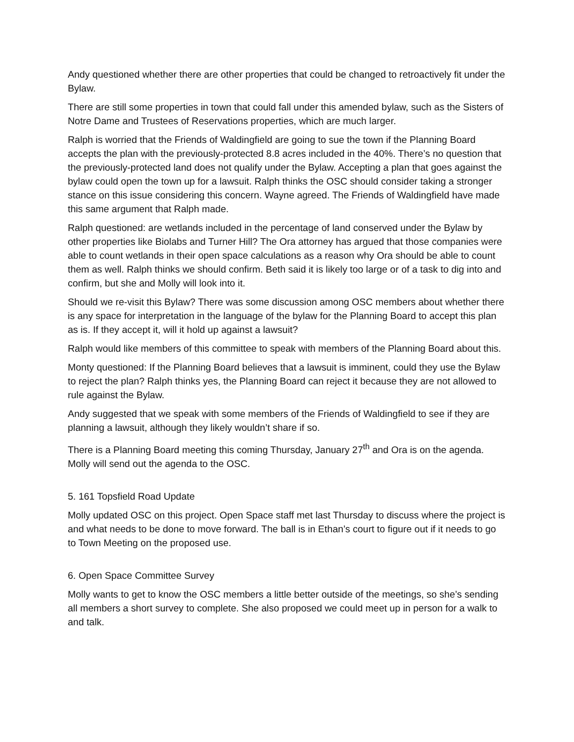Andy questioned whether there are other properties that could be changed to retroactively fit under the Bylaw.
There are still some properties in town that could fall under this amended bylaw, such as the Sisters of Notre Dame and Trustees of Reservations properties, which are much larger.
Ralph is worried that the Friends of Waldingfield are going to sue the town if the Planning Board accepts the plan with the previously-protected 8.8 acres included in the 40%. There’s no question that the previously-protected land does not qualify under the Bylaw. Accepting a plan that goes against the bylaw could open the town up for a lawsuit. Ralph thinks the OSC should consider taking a stronger stance on this issue considering this concern. Wayne agreed. The Friends of Waldingfield have made this same argument that Ralph made.
Ralph questioned: are wetlands included in the percentage of land conserved under the Bylaw by other properties like Biolabs and Turner Hill? The Ora attorney has argued that those companies were able to count wetlands in their open space calculations as a reason why Ora should be able to count them as well. Ralph thinks we should confirm. Beth said it is likely too large or of a task to dig into and confirm, but she and Molly will look into it.
Should we re-visit this Bylaw? There was some discussion among OSC members about whether there is any space for interpretation in the language of the bylaw for the Planning Board to accept this plan as is. If they accept it, will it hold up against a lawsuit?
Ralph would like members of this committee to speak with members of the Planning Board about this.
Monty questioned: If the Planning Board believes that a lawsuit is imminent, could they use the Bylaw to reject the plan? Ralph thinks yes, the Planning Board can reject it because they are not allowed to rule against the Bylaw.
Andy suggested that we speak with some members of the Friends of Waldingfield to see if they are planning a lawsuit, although they likely wouldn’t share if so.
There is a Planning Board meeting this coming Thursday, January 27<sup>th</sup> and Ora is on the agenda. Molly will send out the agenda to the OSC.
5. 161 Topsfield Road Update
Molly updated OSC on this project. Open Space staff met last Thursday to discuss where the project is and what needs to be done to move forward. The ball is in Ethan’s court to figure out if it needs to go to Town Meeting on the proposed use.
6. Open Space Committee Survey
Molly wants to get to know the OSC members a little better outside of the meetings, so she’s sending all members a short survey to complete. She also proposed we could meet up in person for a walk to and talk.